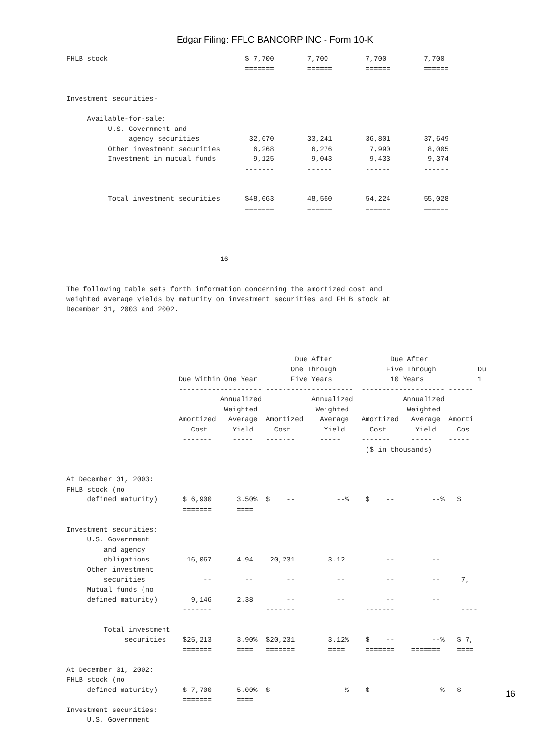Edgar Filing: FFLC BANCORP INC - Form 10-K
FHLB stock                                 $ 7,700        7,700         7,700         7,700
                                           =======        ======        ======        ======


Investment securities-

     Available-for-sale:
          U.S. Government and
               agency securities            32,670        33,241        36,801        37,649
          Other investment securities        6,268         6,276         7,990         8,005
          Investment in mutual funds         9,125         9,043         9,433         9,374
                                           -------        ------        ------        ------


          Total investment securities      $48,063        48,560        54,224        55,028
                                           =======        ======        ======        ======




                                     16


The following table sets forth information concerning the amortized cost and
weighted average yields by maturity on investment securities and FHLB stock at
December 31, 2003 and 2002.




                                                       Due After              Due After
                                                      One Through            Five Through          Du
                           Due Within One Year        Five Years              10 Years             1
                           -------------------- ---------------------  -------------------- ------
                                     Annualized            Annualized            Annualized
                                      Weighted              Weighted              Weighted
                           Amortized   Average  Amortized    Average   Amortized   Average  Amorti
                              Cost      Yield     Cost        Yield      Cost       Yield     Cos
                            -------     -----   -------      -----     -------     -----    -----
                                                                        ($ in thousands)


At December 31, 2003:
FHLB stock (no
     defined maturity)      $ 6,900      3.50%  $    --          --%    $    --         --%   $
                            =======      ====

Investment securities:
     U.S. Government
         and agency
         obligations         16,067      4.94    20,231        3.12          --         --
     Other investment
         securities              --        --        --          --          --         --     7,
     Mutual funds (no
     defined maturity)        9,146      2.38        --          --          --         --
                            -------             -------                 -------                ----

         Total investment
              securities    $25,213      3.90%  $20,231        3.12%    $    --         --%   $ 7,
                            =======      ====   =======        ====     =======    =======    ====

At December 31, 2002:
FHLB stock (no
     defined maturity)      $ 7,700      5.00%  $    --          --%    $    --         --%   $
                            =======      ====
Investment securities:
     U.S. Government
16